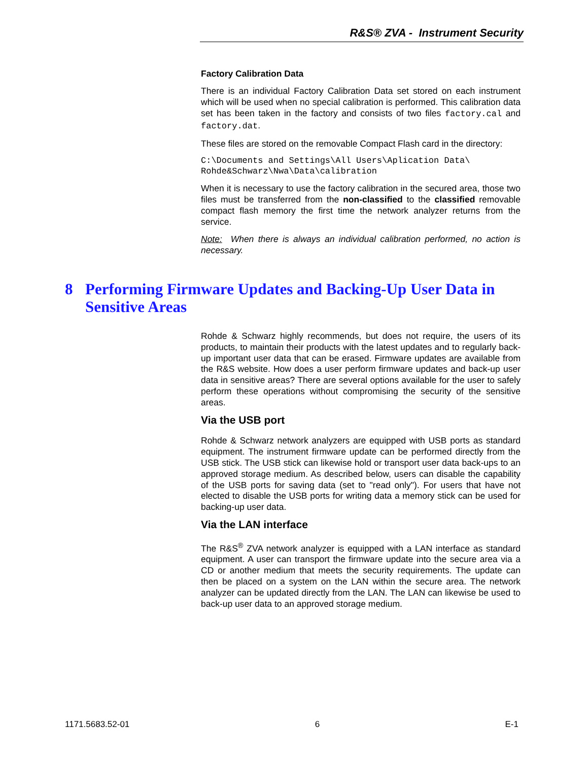R&S® ZVA - Instrument Security
Factory Calibration Data
There is an individual Factory Calibration Data set stored on each instrument which will be used when no special calibration is performed. This calibration data set has been taken in the factory and consists of two files factory.cal and factory.dat.
These files are stored on the removable Compact Flash card in the directory:
C:\Documents and Settings\All Users\Aplication Data\
Rohde&Schwarz\Nwa\Data\calibration
When it is necessary to use the factory calibration in the secured area, those two files must be transferred from the non-classified to the classified removable compact flash memory the first time the network analyzer returns from the service.
Note: When there is always an individual calibration performed, no action is necessary.
8 Performing Firmware Updates and Backing-Up User Data in Sensitive Areas
Rohde & Schwarz highly recommends, but does not require, the users of its products, to maintain their products with the latest updates and to regularly back-up important user data that can be erased. Firmware updates are available from the R&S website. How does a user perform firmware updates and back-up user data in sensitive areas? There are several options available for the user to safely perform these operations without compromising the security of the sensitive areas.
Via the USB port
Rohde & Schwarz network analyzers are equipped with USB ports as standard equipment. The instrument firmware update can be performed directly from the USB stick. The USB stick can likewise hold or transport user data back-ups to an approved storage medium. As described below, users can disable the capability of the USB ports for saving data (set to "read only"). For users that have not elected to disable the USB ports for writing data a memory stick can be used for backing-up user data.
Via the LAN interface
The R&S<sup>®</sup> ZVA network analyzer is equipped with a LAN interface as standard equipment. A user can transport the firmware update into the secure area via a CD or another medium that meets the security requirements. The update can then be placed on a system on the LAN within the secure area. The network analyzer can be updated directly from the LAN. The LAN can likewise be used to back-up user data to an approved storage medium.
1171.5683.52-01 6 E-1